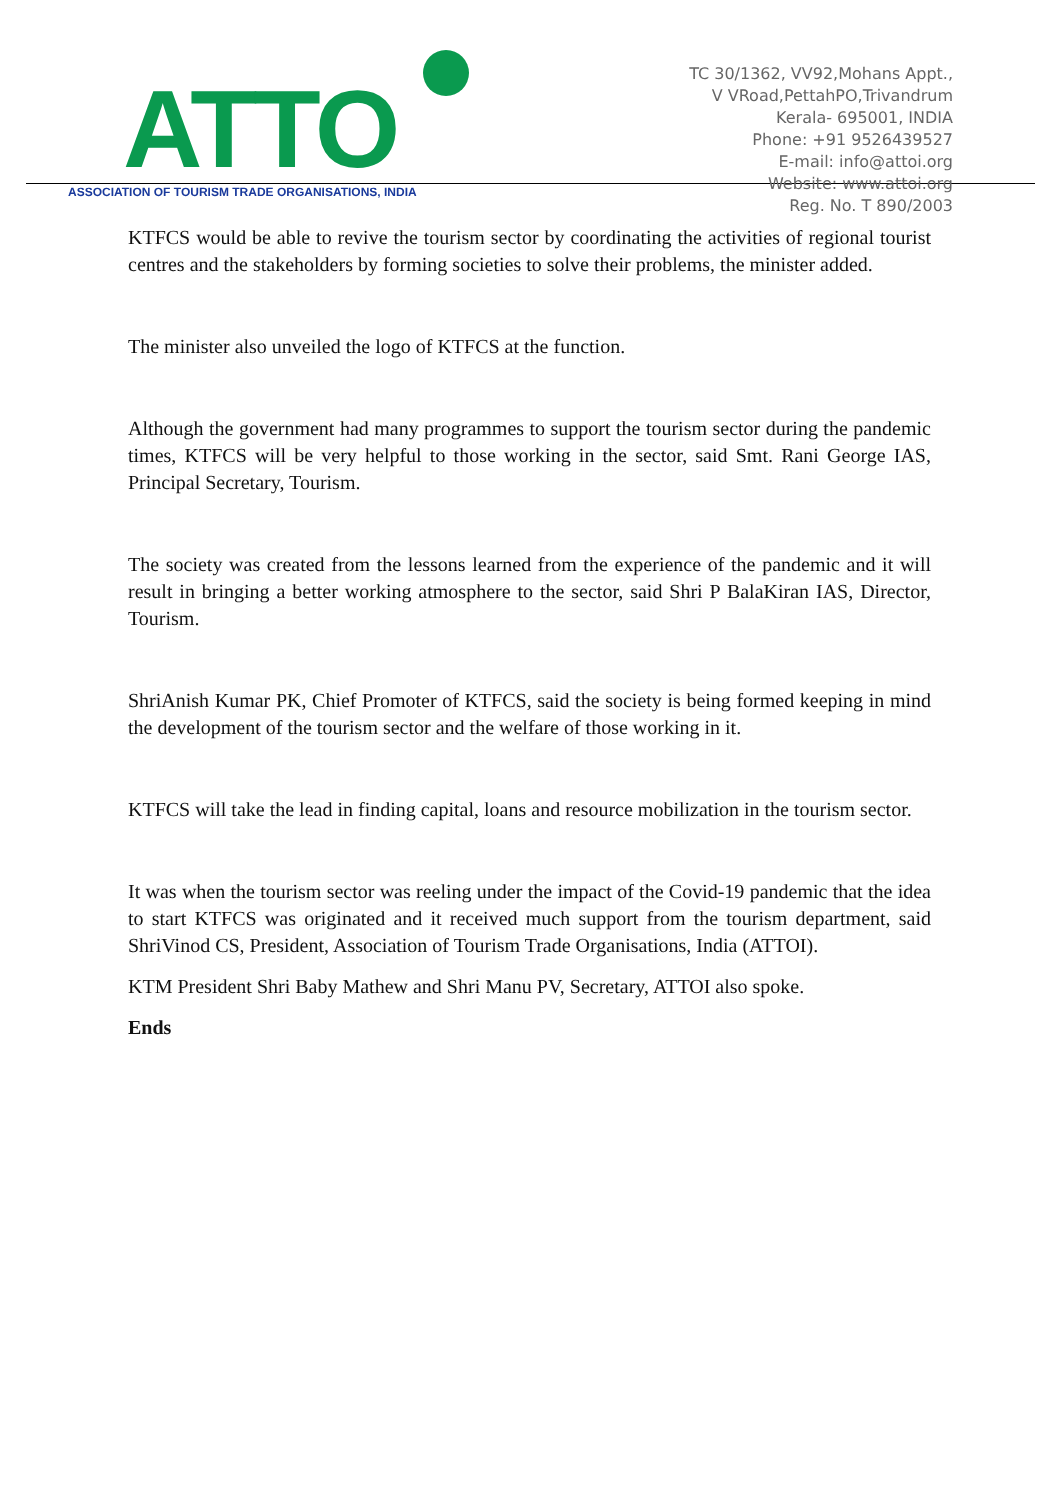ATTO
ASSOCIATION OF TOURISM TRADE ORGANISATIONS, INDIA
TC 30/1362, VV92,Mohans Appt.,
V VRoad,PettahPO,Trivandrum
Kerala- 695001, INDIA
Phone: +91 9526439527
E-mail: info@attoi.org
Website: www.attoi.org
Reg. No. T 890/2003
KTFCS would be able to revive the tourism sector by coordinating the activities of regional tourist centres and the stakeholders by forming societies to solve their problems, the minister added.
The minister also unveiled the logo of KTFCS at the function.
Although the government had many programmes to support the tourism sector during the pandemic times, KTFCS will be very helpful to those working in the sector, said Smt. Rani George IAS, Principal Secretary, Tourism.
The society was created from the lessons learned from the experience of the pandemic and it will result in bringing a better working atmosphere to the sector, said Shri P BalaKiran IAS, Director, Tourism.
ShriAnish Kumar PK, Chief Promoter of KTFCS, said the society is being formed keeping in mind the development of the tourism sector and the welfare of those working in it.
KTFCS will take the lead in finding capital, loans and resource mobilization in the tourism sector.
It was when the tourism sector was reeling under the impact of the Covid-19 pandemic that the idea to start KTFCS was originated and it received much support from the tourism department, said ShriVinod CS, President, Association of Tourism Trade Organisations, India (ATTOI).
KTM President Shri Baby Mathew and Shri Manu PV, Secretary, ATTOI also spoke.
Ends